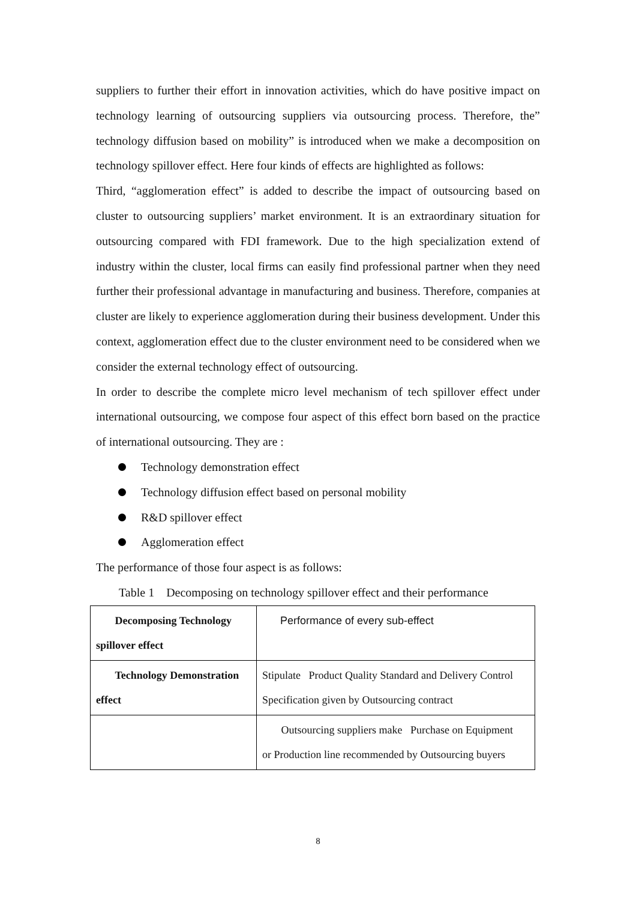suppliers to further their effort in innovation activities, which do have positive impact on technology learning of outsourcing suppliers via outsourcing process. Therefore, the” technology diffusion based on mobility” is introduced when we make a decomposition on technology spillover effect. Here four kinds of effects are highlighted as follows:
Third, “agglomeration effect” is added to describe the impact of outsourcing based on cluster to outsourcing suppliers’ market environment. It is an extraordinary situation for outsourcing compared with FDI framework. Due to the high specialization extend of industry within the cluster, local firms can easily find professional partner when they need further their professional advantage in manufacturing and business. Therefore, companies at cluster are likely to experience agglomeration during their business development. Under this context, agglomeration effect due to the cluster environment need to be considered when we consider the external technology effect of outsourcing.
In order to describe the complete micro level mechanism of tech spillover effect under international outsourcing, we compose four aspect of this effect born based on the practice of international outsourcing. They are :
Technology demonstration effect
Technology diffusion effect based on personal mobility
R&D spillover effect
Agglomeration effect
The performance of those four aspect is as follows:
Table 1 Decomposing on technology spillover effect and their performance
| Decomposing Technology spillover effect | Performance of every sub-effect |
| Technology Demonstration effect | Stipulate Product Quality Standard and Delivery Control Specification given by Outsourcing contract |
| | Outsourcing suppliers make Purchase on Equipment or Production line recommended by Outsourcing buyers |
8